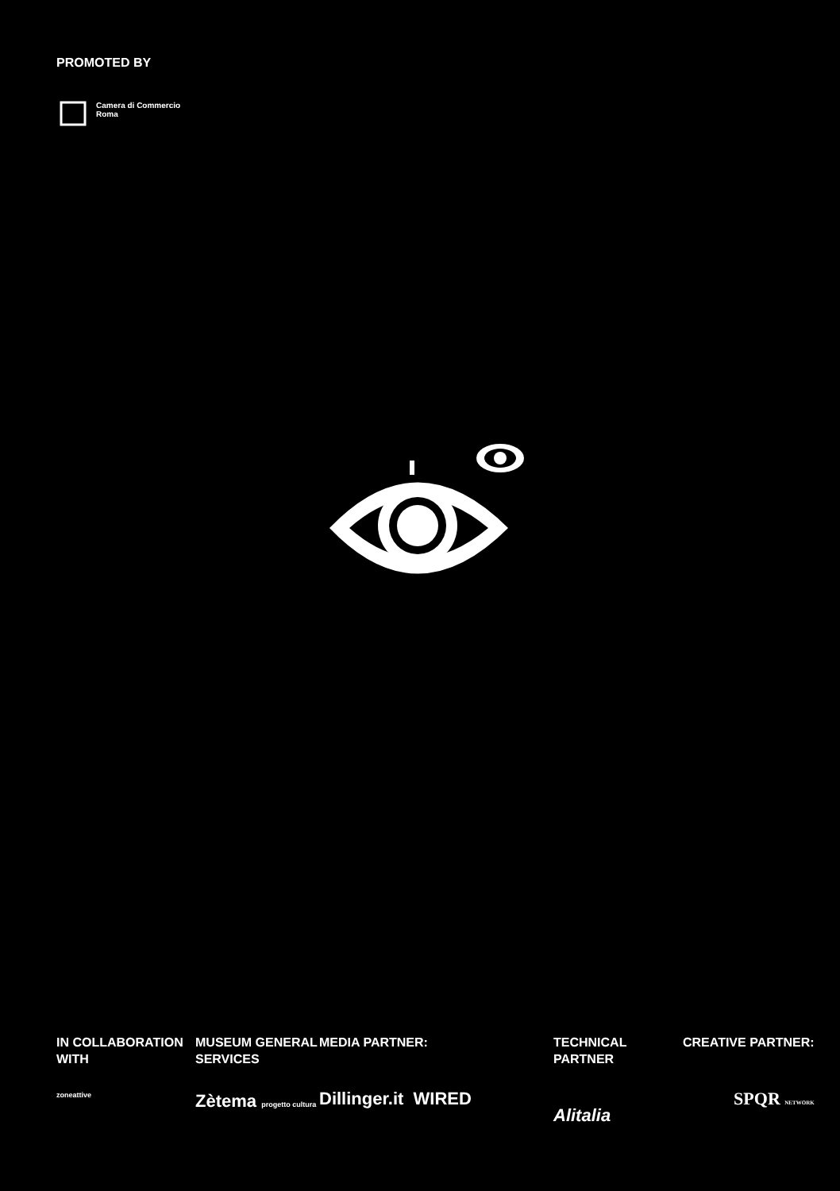PROMOTED BY
Camera di Commercio
Roma
IN COLLABORATION
WITH
zoneattive
MUSEUM GENERAL
SERVICES
Zètema progetto cultura
MEDIA PARTNER:
Dillinger.it WIRED
TECHNICAL PARTNER
Alitalia
CREATIVE PARTNER:
SPQR NETWORK